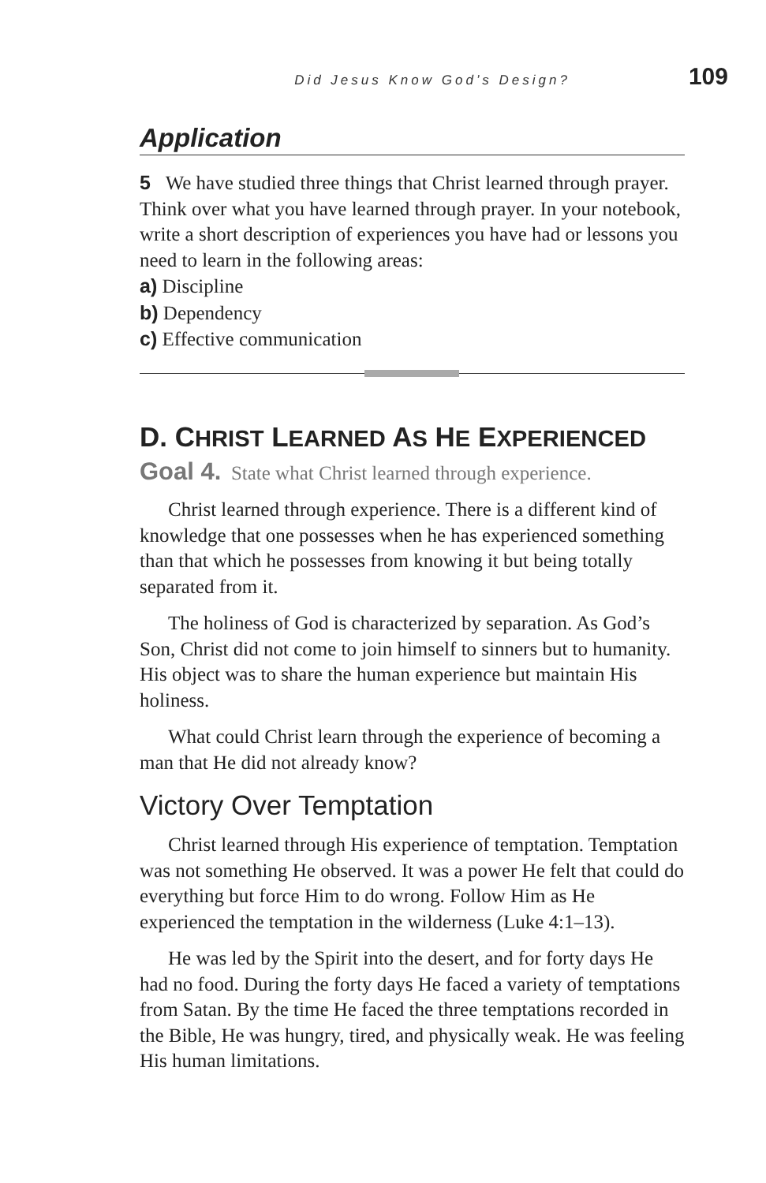Did Jesus Know God’s Design? 109
Application
5 We have studied three things that Christ learned through prayer. Think over what you have learned through prayer. In your notebook, write a short description of experiences you have had or lessons you need to learn in the following areas:
a) Discipline
b) Dependency
c) Effective communication
D. CHRIST LEARNED AS HE EXPERIENCED
Goal 4. State what Christ learned through experience.
Christ learned through experience. There is a different kind of knowledge that one possesses when he has experienced something than that which he possesses from knowing it but being totally separated from it.
The holiness of God is characterized by separation. As God’s Son, Christ did not come to join himself to sinners but to humanity. His object was to share the human experience but maintain His holiness.
What could Christ learn through the experience of becoming a man that He did not already know?
Victory Over Temptation
Christ learned through His experience of temptation. Temptation was not something He observed. It was a power He felt that could do everything but force Him to do wrong. Follow Him as He experienced the temptation in the wilderness (Luke 4:1–13).
He was led by the Spirit into the desert, and for forty days He had no food. During the forty days He faced a variety of temptations from Satan. By the time He faced the three temptations recorded in the Bible, He was hungry, tired, and physically weak. He was feeling His human limitations.